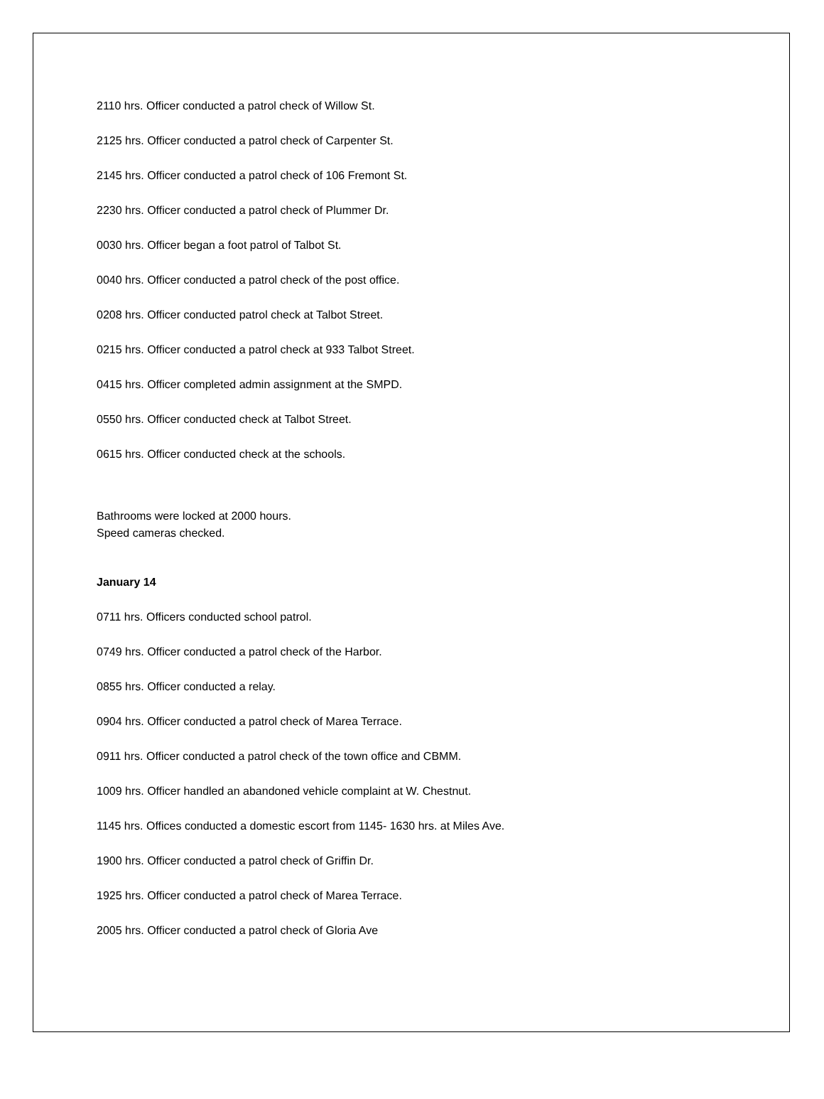2110 hrs. Officer conducted a patrol check of Willow St.
2125 hrs. Officer conducted a patrol check of Carpenter St.
2145 hrs. Officer conducted a patrol check of 106 Fremont St.
2230 hrs. Officer conducted a patrol check of Plummer Dr.
0030 hrs. Officer began a foot patrol of Talbot St.
0040 hrs. Officer conducted a patrol check of the post office.
0208 hrs. Officer conducted patrol check at Talbot Street.
0215 hrs. Officer conducted a patrol check at 933 Talbot Street.
0415 hrs. Officer completed admin assignment at the SMPD.
0550 hrs. Officer conducted check at Talbot Street.
0615 hrs. Officer conducted check at the schools.
Bathrooms were locked at 2000 hours.
Speed cameras checked.
January 14
0711 hrs. Officers conducted school patrol.
0749 hrs. Officer conducted a patrol check of the Harbor.
0855 hrs. Officer conducted a relay.
0904 hrs. Officer conducted a patrol check of Marea Terrace.
0911 hrs. Officer conducted a patrol check of the town office and CBMM.
1009 hrs. Officer handled an abandoned vehicle complaint at W. Chestnut.
1145 hrs. Offices conducted a domestic escort from 1145- 1630 hrs. at Miles Ave.
1900 hrs. Officer conducted a patrol check of Griffin Dr.
1925 hrs. Officer conducted a patrol check of Marea Terrace.
2005 hrs. Officer conducted a patrol check of Gloria Ave